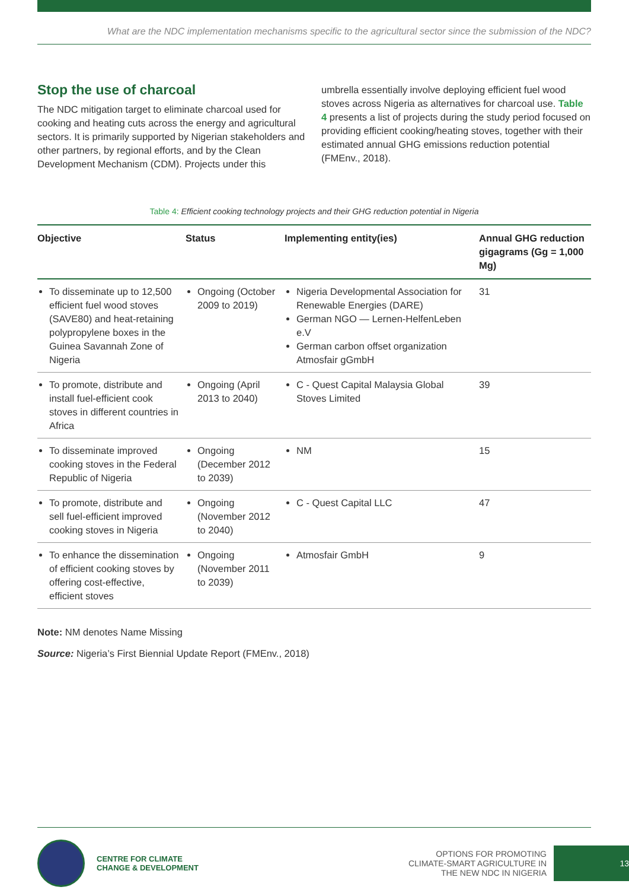What are the NDC implementation mechanisms specific to the agricultural sector since the submission of the NDC?
Stop the use of charcoal
The NDC mitigation target to eliminate charcoal used for cooking and heating cuts across the energy and agricultural sectors. It is primarily supported by Nigerian stakeholders and other partners, by regional efforts, and by the Clean Development Mechanism (CDM). Projects under this
umbrella essentially involve deploying efficient fuel wood stoves across Nigeria as alternatives for charcoal use. Table 4 presents a list of projects during the study period focused on providing efficient cooking/heating stoves, together with their estimated annual GHG emissions reduction potential (FMEnv., 2018).
Table 4: Efficient cooking technology projects and their GHG reduction potential in Nigeria
| Objective | Status | Implementing entity(ies) | Annual GHG reduction gigagrams (Gg = 1,000 Mg) |
| --- | --- | --- | --- |
| To disseminate up to 12,500 efficient fuel wood stoves (SAVE80) and heat-retaining polypropylene boxes in the Guinea Savannah Zone of Nigeria | Ongoing (October 2009 to 2019) | Nigeria Developmental Association for Renewable Energies (DARE) German NGO — Lernen-HelfenLeben e.V German carbon offset organization Atmosfair gGmbH | 31 |
| To promote, distribute and install fuel-efficient cook stoves in different countries in Africa | Ongoing (April 2013 to 2040) | C - Quest Capital Malaysia Global Stoves Limited | 39 |
| To disseminate improved cooking stoves in the Federal Republic of Nigeria | Ongoing (December 2012 to 2039) | NM | 15 |
| To promote, distribute and sell fuel-efficient improved cooking stoves in Nigeria | Ongoing (November 2012 to 2040) | C - Quest Capital LLC | 47 |
| To enhance the dissemination of efficient cooking stoves by offering cost-effective, efficient stoves | Ongoing (November 2011 to 2039) | Atmosfair GmbH | 9 |
Note: NM denotes Name Missing
Source: Nigeria’s First Biennial Update Report (FMEnv., 2018)
CENTRE FOR CLIMATE
CHANGE & DEVELOPMENT
OPTIONS FOR PROMOTING
CLIMATE-SMART AGRICULTURE IN
THE NEW NDC IN NIGERIA
13